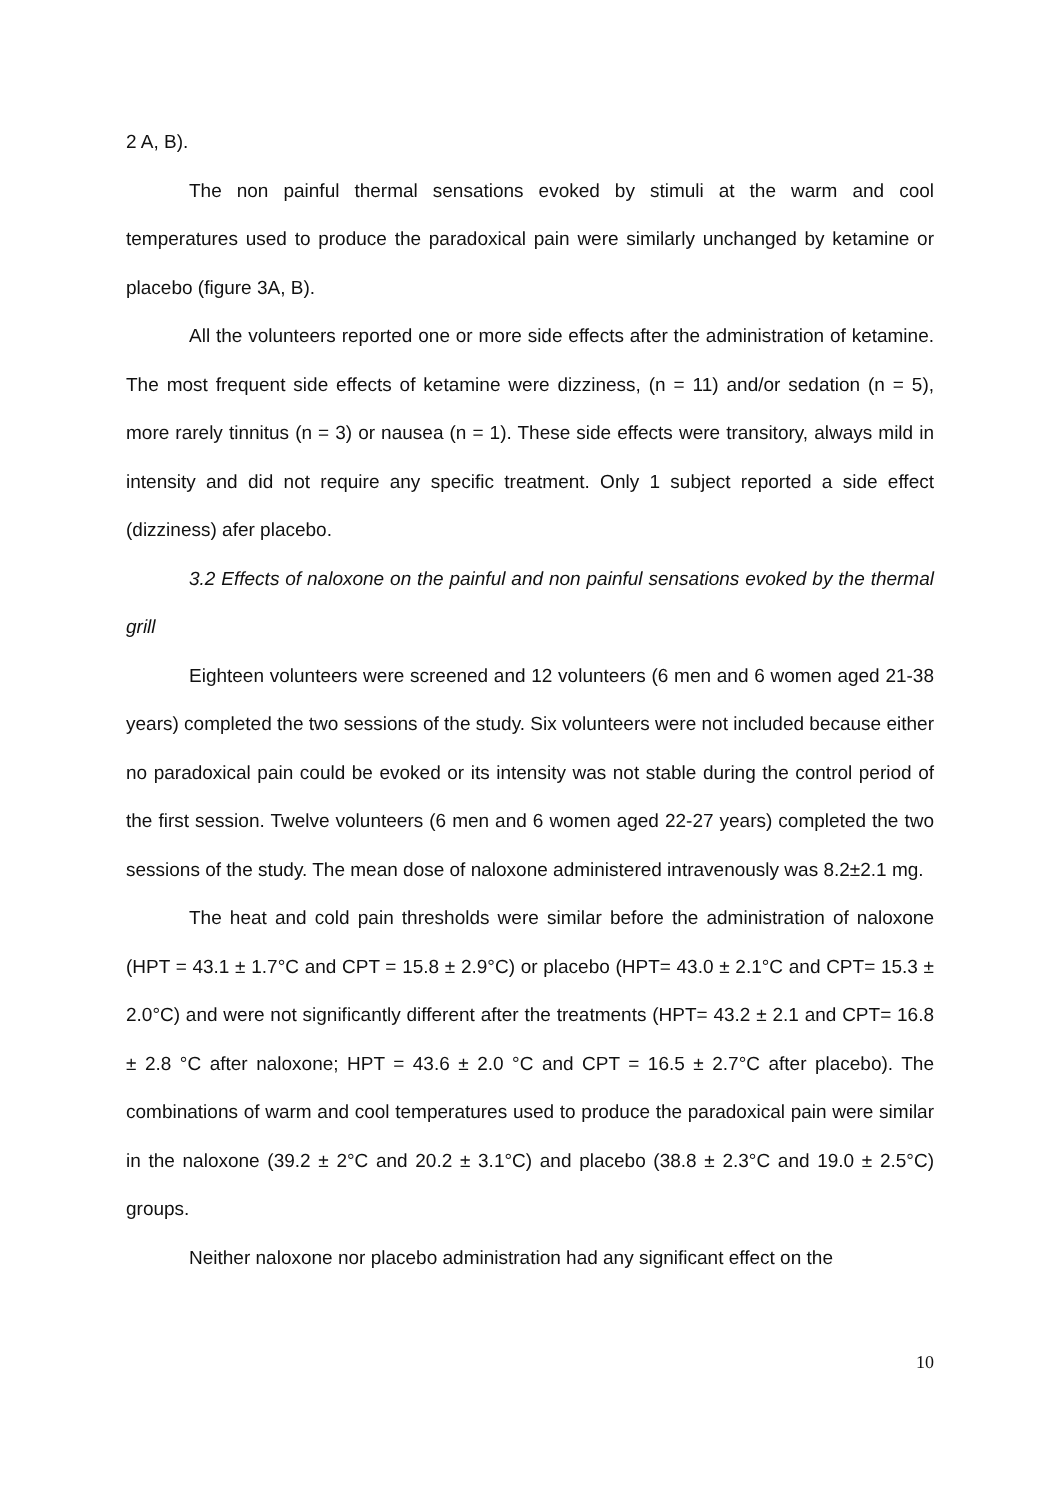2 A, B).
The non painful thermal sensations evoked by stimuli at the warm and cool temperatures used to produce the paradoxical pain were similarly unchanged by ketamine or placebo (figure 3A, B).
All the volunteers reported one or more side effects after the administration of ketamine. The most frequent side effects of ketamine were dizziness, (n = 11) and/or sedation (n = 5), more rarely tinnitus (n = 3) or nausea (n = 1). These side effects were transitory, always mild in intensity and did not require any specific treatment. Only 1 subject reported a side effect (dizziness) afer placebo.
3.2 Effects of naloxone on the painful and non painful sensations evoked by the thermal grill
Eighteen volunteers were screened and 12 volunteers (6 men and 6 women aged 21-38 years) completed the two sessions of the study. Six volunteers were not included because either no paradoxical pain could be evoked or its intensity was not stable during the control period of the first session. Twelve volunteers (6 men and 6 women aged 22-27 years) completed the two sessions of the study. The mean dose of naloxone administered intravenously was 8.2±2.1 mg.
The heat and cold pain thresholds were similar before the administration of naloxone (HPT = 43.1 ± 1.7°C and CPT = 15.8 ± 2.9°C) or placebo (HPT= 43.0 ± 2.1°C and CPT= 15.3 ± 2.0°C) and were not significantly different after the treatments (HPT= 43.2 ± 2.1 and CPT= 16.8 ± 2.8 °C after naloxone; HPT = 43.6 ± 2.0 °C and CPT = 16.5 ± 2.7°C after placebo). The combinations of warm and cool temperatures used to produce the paradoxical pain were similar in the naloxone (39.2 ± 2°C and 20.2 ± 3.1°C) and placebo (38.8 ± 2.3°C and 19.0 ± 2.5°C) groups.
Neither naloxone nor placebo administration had any significant effect on the
10